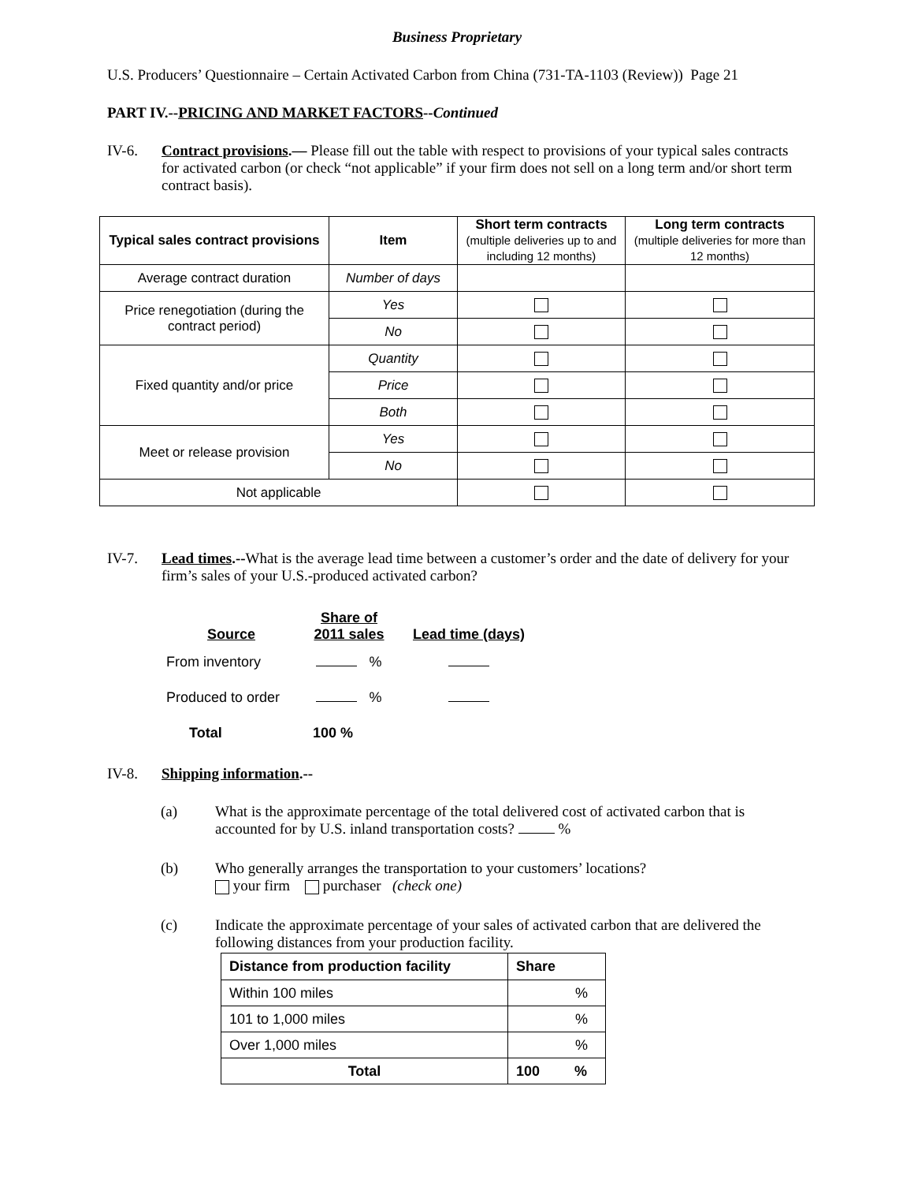Business Proprietary
U.S. Producers’ Questionnaire – Certain Activated Carbon from China (731-TA-1103 (Review)) Page 21
PART IV.--PRICING AND MARKET FACTORS--Continued
IV-6. Contract provisions.— Please fill out the table with respect to provisions of your typical sales contracts for activated carbon (or check “not applicable” if your firm does not sell on a long term and/or short term contract basis).
| Typical sales contract provisions | Item | Short term contracts (multiple deliveries up to and including 12 months) | Long term contracts (multiple deliveries for more than 12 months) |
| --- | --- | --- | --- |
| Average contract duration | Number of days | | |
| Price renegotiation (during the contract period) | Yes | | |
| | No | | |
| Fixed quantity and/or price | Quantity | | |
| | Price | | |
| | Both | | |
| Meet or release provision | Yes | | |
| | No | | |
| Not applicable | | | |
IV-7. Lead times.--What is the average lead time between a customer’s order and the date of delivery for your firm’s sales of your U.S.-produced activated carbon?
| Source | Share of 2011 sales | Lead time (days) |
| --- | --- | --- |
| From inventory | % | |
| Produced to order | % | |
| Total | 100 % | |
IV-8. Shipping information.--
(a) What is the approximate percentage of the total delivered cost of activated carbon that is accounted for by U.S. inland transportation costs? %
(b) Who generally arranges the transportation to your customers’ locations?
your firm purchaser (check one)
(c) Indicate the approximate percentage of your sales of activated carbon that are delivered the following distances from your production facility.
| Distance from production facility | Share |
| --- | --- |
| Within 100 miles | % |
| 101 to 1,000 miles | % |
| Over 1,000 miles | % |
| Total | 100 % |